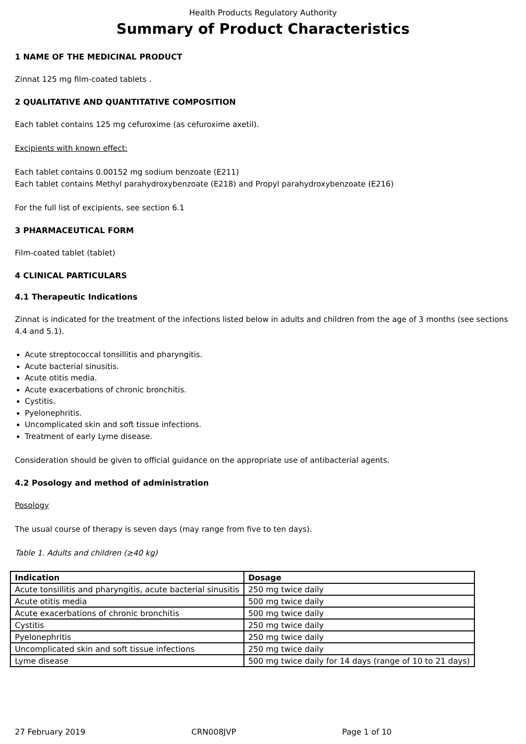Health Products Regulatory Authority
Summary of Product Characteristics
1 NAME OF THE MEDICINAL PRODUCT
Zinnat 125 mg film-coated tablets .
2 QUALITATIVE AND QUANTITATIVE COMPOSITION
Each tablet contains 125 mg cefuroxime (as cefuroxime axetil).
Excipients with known effect:
Each tablet contains 0.00152 mg sodium benzoate (E211)
Each tablet contains Methyl parahydroxybenzoate (E218) and Propyl parahydroxybenzoate (E216)
For the full list of excipients, see section 6.1
3 PHARMACEUTICAL FORM
Film-coated tablet (tablet)
4 CLINICAL PARTICULARS
4.1 Therapeutic Indications
Zinnat is indicated for the treatment of the infections listed below in adults and children from the age of 3 months (see sections 4.4 and 5.1).
Acute streptococcal tonsillitis and pharyngitis.
Acute bacterial sinusitis.
Acute otitis media.
Acute exacerbations of chronic bronchitis.
Cystitis.
Pyelonephritis.
Uncomplicated skin and soft tissue infections.
Treatment of early Lyme disease.
Consideration should be given to official guidance on the appropriate use of antibacterial agents.
4.2 Posology and method of administration
Posology
The usual course of therapy is seven days (may range from five to ten days).
Table 1. Adults and children (≥40 kg)
| Indication | Dosage |
| --- | --- |
| Acute tonsillitis and pharyngitis, acute bacterial sinusitis | 250 mg twice daily |
| Acute otitis media | 500 mg twice daily |
| Acute exacerbations of chronic bronchitis | 500 mg twice daily |
| Cystitis | 250 mg twice daily |
| Pyelonephritis | 250 mg twice daily |
| Uncomplicated skin and soft tissue infections | 250 mg twice daily |
| Lyme disease | 500 mg twice daily for 14 days (range of 10 to 21 days) |
27 February 2019 CRN008JVP Page 1 of 10